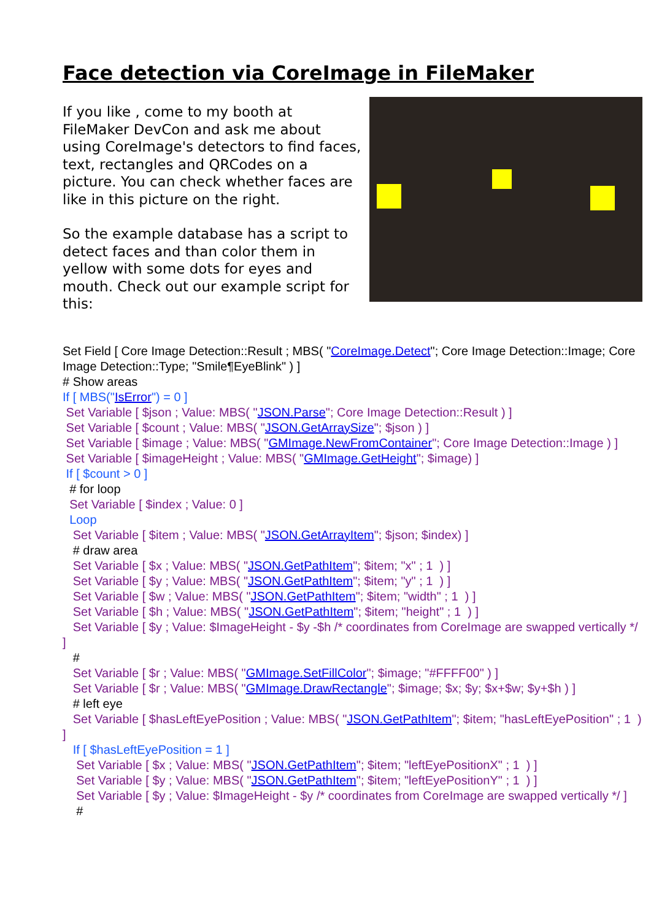Face detection via CoreImage in FileMaker
If you like , come to my booth at FileMaker DevCon and ask me about using CoreImage's detectors to find faces, text, rectangles and QRCodes on a picture. You can check whether faces are like in this picture on the right.
So the example database has a script to detect faces and than color them in yellow with some dots for eyes and mouth. Check out our example script for this:
Set Field [ Core Image Detection::Result ; MBS( "CoreImage.Detect"; Core Image Detection::Image; Core Image Detection::Type; "Smile¶EyeBlink" ) ]
# Show areas
If [ MBS("IsError") = 0 ]
Set Variable [ $json ; Value: MBS( "JSON.Parse"; Core Image Detection::Result ) ]
Set Variable [ $count ; Value: MBS( "JSON.GetArraySize"; $json ) ]
Set Variable [ $image ; Value: MBS( "GMImage.NewFromContainer"; Core Image Detection::Image ) ]
Set Variable [ $imageHeight ; Value: MBS( "GMImage.GetHeight"; $image) ]
If [ $count > 0 ]
# for loop
Set Variable [ $index ; Value: 0 ]
Loop
Set Variable [ $item ; Value: MBS( "JSON.GetArrayItem"; $json; $index) ]
# draw area
Set Variable [ $x ; Value: MBS( "JSON.GetPathItem"; $item; "x" ; 1 ) ]
Set Variable [ $y ; Value: MBS( "JSON.GetPathItem"; $item; "y" ; 1 ) ]
Set Variable [ $w ; Value: MBS( "JSON.GetPathItem"; $item; "width" ; 1 ) ]
Set Variable [ $h ; Value: MBS( "JSON.GetPathItem"; $item; "height" ; 1 ) ]
Set Variable [ $y ; Value: $ImageHeight - $y -$h /* coordinates from CoreImage are swapped vertically */ ]
#
Set Variable [ $r ; Value: MBS( "GMImage.SetFillColor"; $image; "#FFFF00" ) ]
Set Variable [ $r ; Value: MBS( "GMImage.DrawRectangle"; $image; $x; $y; $x+$w; $y+$h ) ]
# left eye
Set Variable [ $hasLeftEyePosition ; Value: MBS( "JSON.GetPathItem"; $item; "hasLeftEyePosition" ; 1 ) ]
If [ $hasLeftEyePosition = 1 ]
Set Variable [ $x ; Value: MBS( "JSON.GetPathItem"; $item; "leftEyePositionX" ; 1 ) ]
Set Variable [ $y ; Value: MBS( "JSON.GetPathItem"; $item; "leftEyePositionY" ; 1 ) ]
Set Variable [ $y ; Value: $ImageHeight - $y /* coordinates from CoreImage are swapped vertically */ ]
#